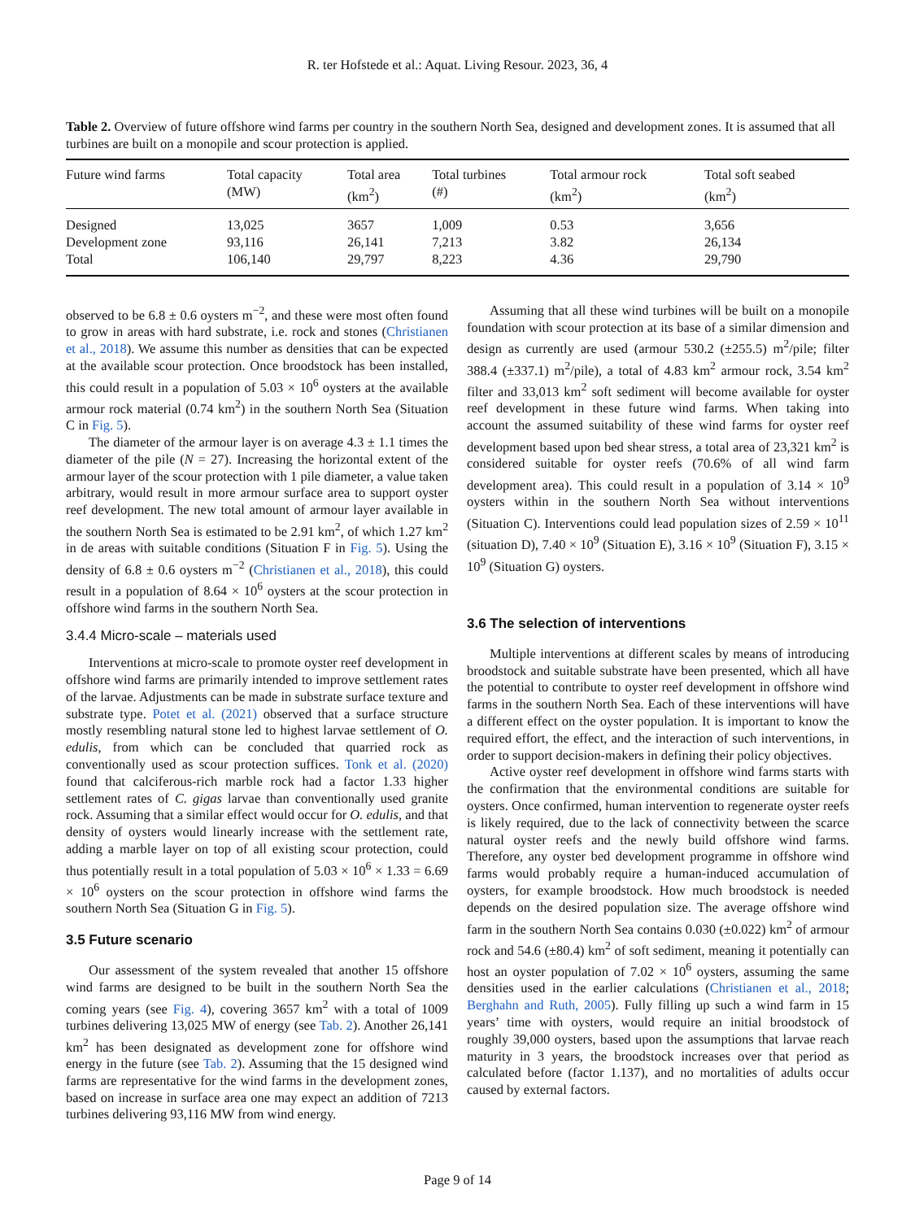R. ter Hofstede et al.: Aquat. Living Resour. 2023, 36, 4
Table 2. Overview of future offshore wind farms per country in the southern North Sea, designed and development zones. It is assumed that all turbines are built on a monopile and scour protection is applied.
| Future wind farms | Total capacity (MW) | Total area (km<sup>2</sup>) | Total turbines (#) | Total armour rock (km<sup>2</sup>) | Total soft seabed (km<sup>2</sup>) |
| --- | --- | --- | --- | --- | --- |
| Designed | 13,025 | 3657 | 1,009 | 0.53 | 3,656 |
| Development zone | 93,116 | 26,141 | 7,213 | 3.82 | 26,134 |
| Total | 106,140 | 29,797 | 8,223 | 4.36 | 29,790 |
observed to be 6.8 ± 0.6 oysters m<sup>−2</sup>, and these were most often found to grow in areas with hard substrate, i.e. rock and stones (Christianen et al., 2018). We assume this number as densities that can be expected at the available scour protection. Once broodstock has been installed, this could result in a population of 5.03 × 10<sup>6</sup> oysters at the available armour rock material (0.74 km<sup>2</sup>) in the southern North Sea (Situation C in Fig. 5).
The diameter of the armour layer is on average 4.3 ± 1.1 times the diameter of the pile (N = 27). Increasing the horizontal extent of the armour layer of the scour protection with 1 pile diameter, a value taken arbitrary, would result in more armour surface area to support oyster reef development. The new total amount of armour layer available in the southern North Sea is estimated to be 2.91 km<sup>2</sup>, of which 1.27 km<sup>2</sup> in de areas with suitable conditions (Situation F in Fig. 5). Using the density of 6.8 ± 0.6 oysters m<sup>−2</sup> (Christianen et al., 2018), this could result in a population of 8.64 × 10<sup>6</sup> oysters at the scour protection in offshore wind farms in the southern North Sea.
3.4.4 Micro-scale – materials used
Interventions at micro-scale to promote oyster reef development in offshore wind farms are primarily intended to improve settlement rates of the larvae. Adjustments can be made in substrate surface texture and substrate type. Potet et al. (2021) observed that a surface structure mostly resembling natural stone led to highest larvae settlement of O. edulis, from which can be concluded that quarried rock as conventionally used as scour protection suffices. Tonk et al. (2020) found that calciferous-rich marble rock had a factor 1.33 higher settlement rates of C. gigas larvae than conventionally used granite rock. Assuming that a similar effect would occur for O. edulis, and that density of oysters would linearly increase with the settlement rate, adding a marble layer on top of all existing scour protection, could thus potentially result in a total population of 5.03 × 10<sup>6</sup> × 1.33 = 6.69 × 10<sup>6</sup> oysters on the scour protection in offshore wind farms the southern North Sea (Situation G in Fig. 5).
3.5 Future scenario
Our assessment of the system revealed that another 15 offshore wind farms are designed to be built in the southern North Sea the coming years (see Fig. 4), covering 3657 km<sup>2</sup> with a total of 1009 turbines delivering 13,025 MW of energy (see Tab. 2). Another 26,141 km<sup>2</sup> has been designated as development zone for offshore wind energy in the future (see Tab. 2). Assuming that the 15 designed wind farms are representative for the wind farms in the development zones, based on increase in surface area one may expect an addition of 7213 turbines delivering 93,116 MW from wind energy.
Assuming that all these wind turbines will be built on a monopile foundation with scour protection at its base of a similar dimension and design as currently are used (armour 530.2 (±255.5) m<sup>2</sup>/pile; filter 388.4 (±337.1) m<sup>2</sup>/pile), a total of 4.83 km<sup>2</sup> armour rock, 3.54 km<sup>2</sup> filter and 33,013 km<sup>2</sup> soft sediment will become available for oyster reef development in these future wind farms. When taking into account the assumed suitability of these wind farms for oyster reef development based upon bed shear stress, a total area of 23,321 km<sup>2</sup> is considered suitable for oyster reefs (70.6% of all wind farm development area). This could result in a population of 3.14 × 10<sup>9</sup> oysters within in the southern North Sea without interventions (Situation C). Interventions could lead population sizes of 2.59 × 10<sup>11</sup> (situation D), 7.40 × 10<sup>9</sup> (Situation E), 3.16 × 10<sup>9</sup> (Situation F), 3.15 × 10<sup>9</sup> (Situation G) oysters.
3.6 The selection of interventions
Multiple interventions at different scales by means of introducing broodstock and suitable substrate have been presented, which all have the potential to contribute to oyster reef development in offshore wind farms in the southern North Sea. Each of these interventions will have a different effect on the oyster population. It is important to know the required effort, the effect, and the interaction of such interventions, in order to support decision-makers in defining their policy objectives.
Active oyster reef development in offshore wind farms starts with the confirmation that the environmental conditions are suitable for oysters. Once confirmed, human intervention to regenerate oyster reefs is likely required, due to the lack of connectivity between the scarce natural oyster reefs and the newly build offshore wind farms. Therefore, any oyster bed development programme in offshore wind farms would probably require a human-induced accumulation of oysters, for example broodstock. How much broodstock is needed depends on the desired population size. The average offshore wind farm in the southern North Sea contains 0.030 (±0.022) km<sup>2</sup> of armour rock and 54.6 (±80.4) km<sup>2</sup> of soft sediment, meaning it potentially can host an oyster population of 7.02 × 10<sup>6</sup> oysters, assuming the same densities used in the earlier calculations (Christianen et al., 2018; Berghahn and Ruth, 2005). Fully filling up such a wind farm in 15 years’ time with oysters, would require an initial broodstock of roughly 39,000 oysters, based upon the assumptions that larvae reach maturity in 3 years, the broodstock increases over that period as calculated before (factor 1.137), and no mortalities of adults occur caused by external factors.
Page 9 of 14